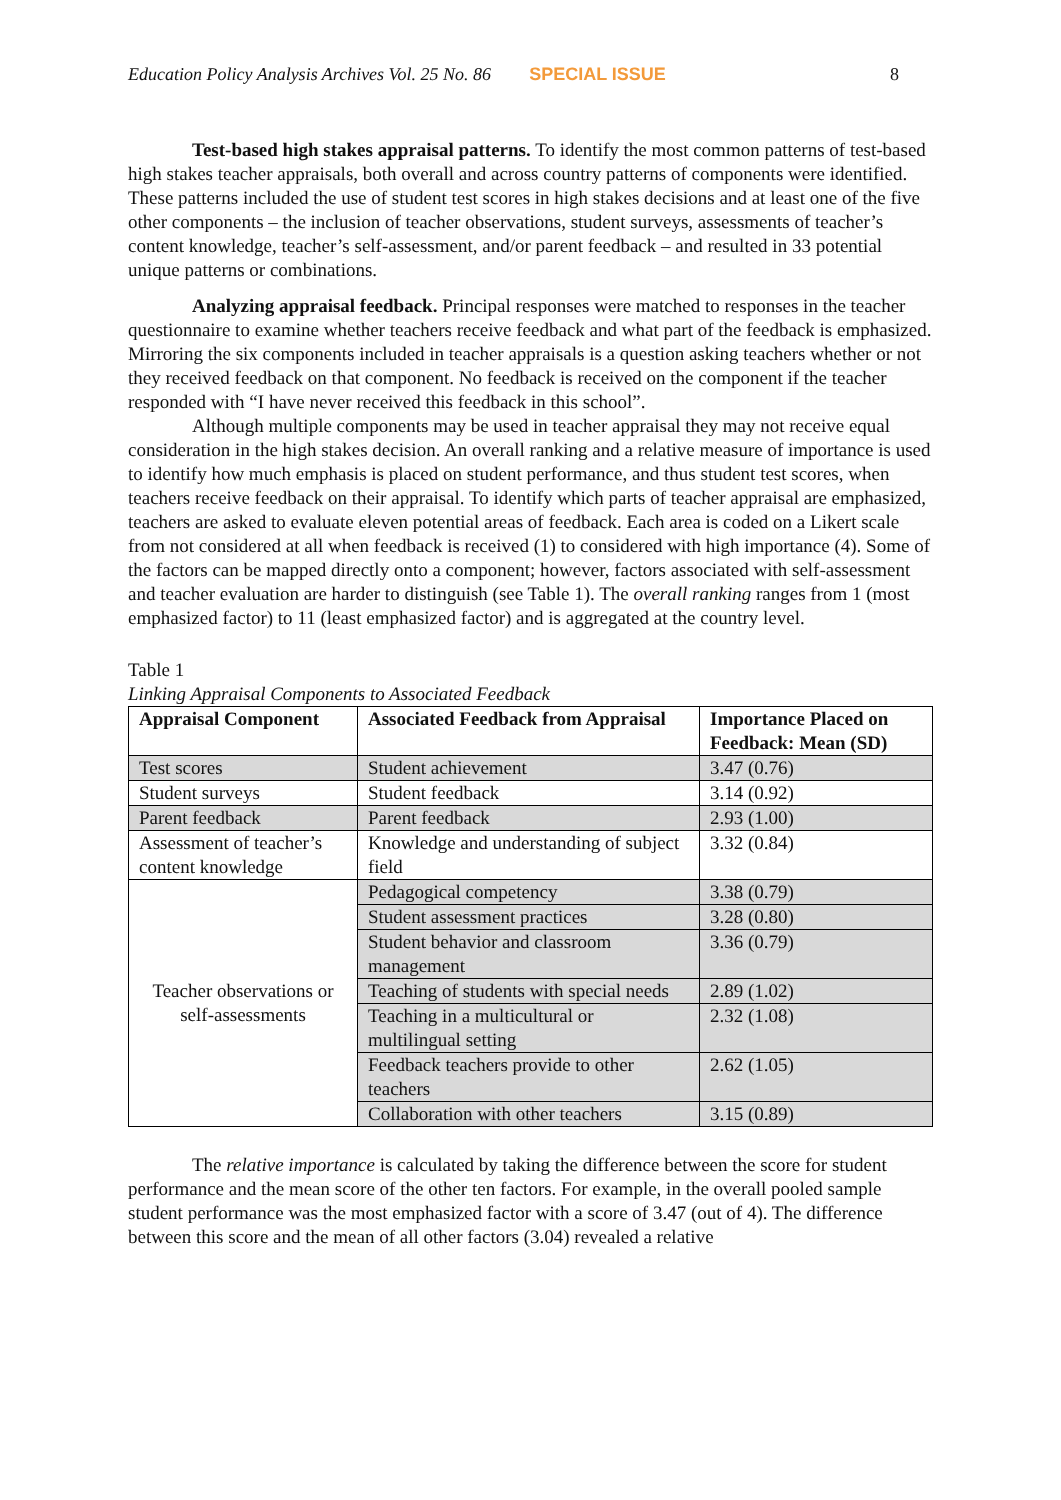Education Policy Analysis Archives Vol. 25 No. 86 SPECIAL ISSUE 8
Test-based high stakes appraisal patterns. To identify the most common patterns of test-based high stakes teacher appraisals, both overall and across country patterns of components were identified. These patterns included the use of student test scores in high stakes decisions and at least one of the five other components – the inclusion of teacher observations, student surveys, assessments of teacher’s content knowledge, teacher’s self-assessment, and/or parent feedback – and resulted in 33 potential unique patterns or combinations.
Analyzing appraisal feedback. Principal responses were matched to responses in the teacher questionnaire to examine whether teachers receive feedback and what part of the feedback is emphasized. Mirroring the six components included in teacher appraisals is a question asking teachers whether or not they received feedback on that component. No feedback is received on the component if the teacher responded with “I have never received this feedback in this school”.
Although multiple components may be used in teacher appraisal they may not receive equal consideration in the high stakes decision. An overall ranking and a relative measure of importance is used to identify how much emphasis is placed on student performance, and thus student test scores, when teachers receive feedback on their appraisal. To identify which parts of teacher appraisal are emphasized, teachers are asked to evaluate eleven potential areas of feedback. Each area is coded on a Likert scale from not considered at all when feedback is received (1) to considered with high importance (4). Some of the factors can be mapped directly onto a component; however, factors associated with self-assessment and teacher evaluation are harder to distinguish (see Table 1). The overall ranking ranges from 1 (most emphasized factor) to 11 (least emphasized factor) and is aggregated at the country level.
Table 1
Linking Appraisal Components to Associated Feedback
| Appraisal Component | Associated Feedback from Appraisal | Importance Placed on Feedback: Mean (SD) |
| --- | --- | --- |
| Test scores | Student achievement | 3.47 (0.76) |
| Student surveys | Student feedback | 3.14 (0.92) |
| Parent feedback | Parent feedback | 2.93 (1.00) |
| Assessment of teacher’s content knowledge | Knowledge and understanding of subject field | 3.32 (0.84) |
| Teacher observations or self-assessments | Pedagogical competency | 3.38 (0.79) |
| | Student assessment practices | 3.28 (0.80) |
| | Student behavior and classroom management | 3.36 (0.79) |
| | Teaching of students with special needs | 2.89 (1.02) |
| | Teaching in a multicultural or multilingual setting | 2.32 (1.08) |
| | Feedback teachers provide to other teachers | 2.62 (1.05) |
| | Collaboration with other teachers | 3.15 (0.89) |
The relative importance is calculated by taking the difference between the score for student performance and the mean score of the other ten factors. For example, in the overall pooled sample student performance was the most emphasized factor with a score of 3.47 (out of 4). The difference between this score and the mean of all other factors (3.04) revealed a relative